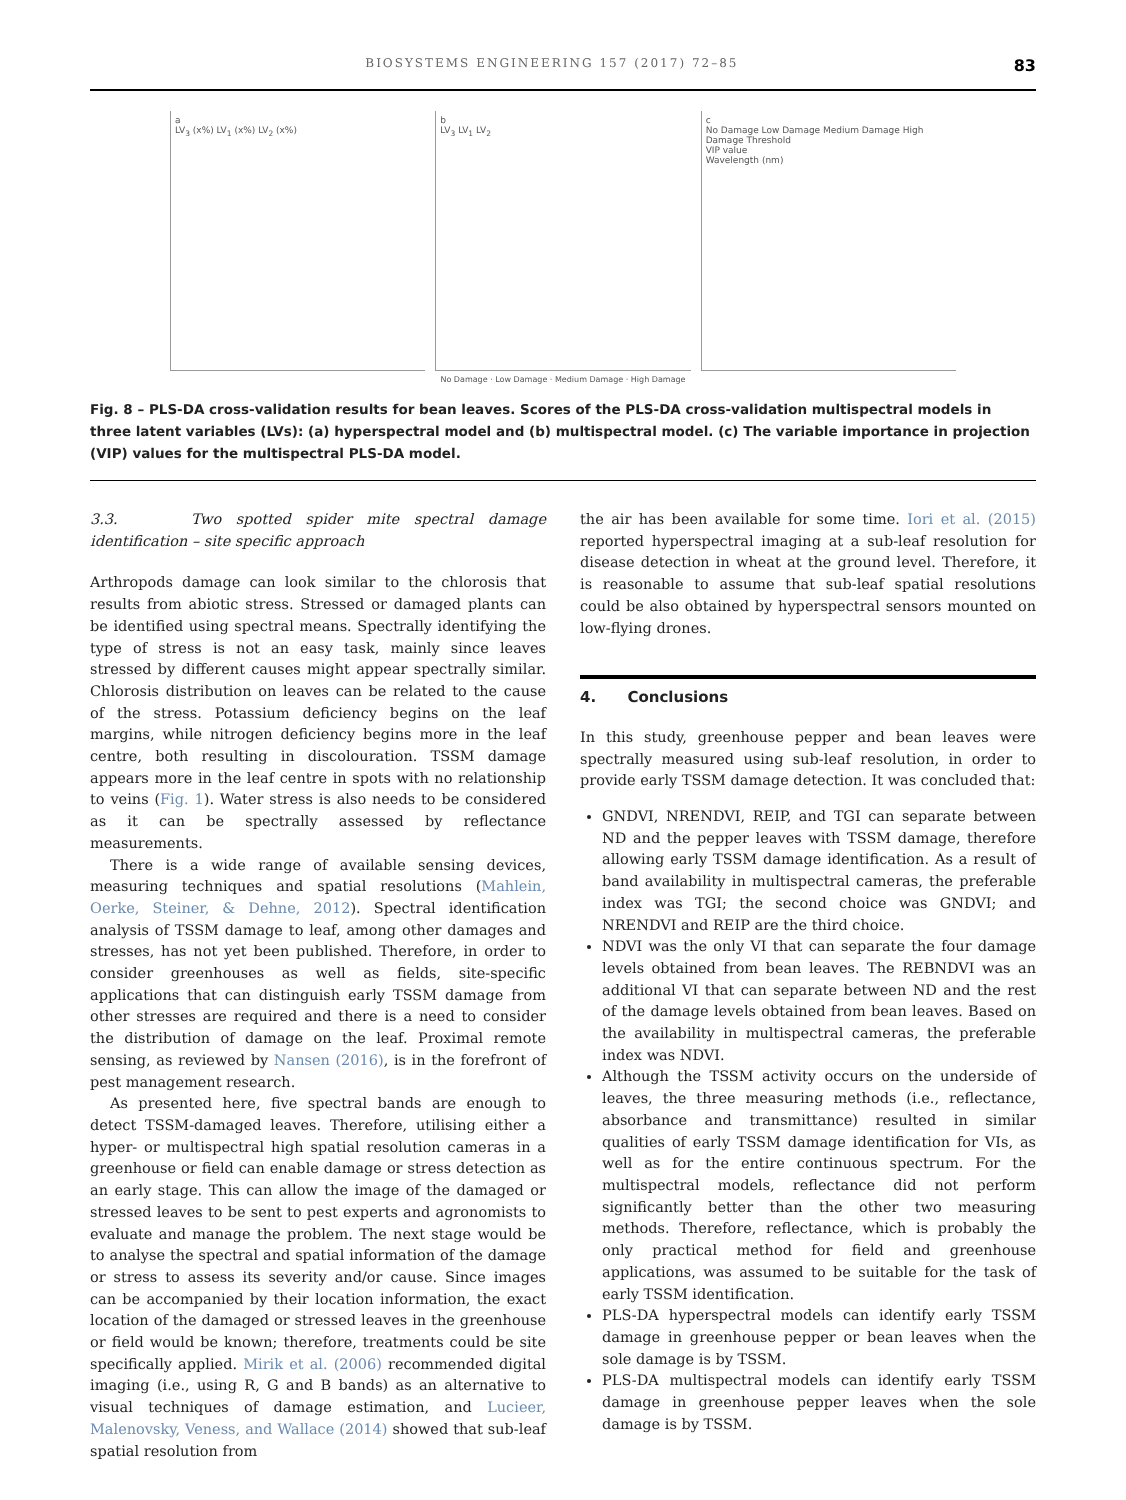BIOSYSTEMS ENGINEERING 157 (2017) 72–85 83
a
LV<sub>3</sub> (x%) LV<sub>1</sub> (x%) LV<sub>2</sub> (x%)
b
LV<sub>3</sub> LV<sub>1</sub> LV<sub>2</sub>
c
No Damage Low Damage Medium Damage High Damage Threshold
VIP value
Wavelength (nm)
No Damage · Low Damage · Medium Damage · High Damage
Fig. 8 – PLS-DA cross-validation results for bean leaves. Scores of the PLS-DA cross-validation multispectral models in three latent variables (LVs): (a) hyperspectral model and (b) multispectral model. (c) The variable importance in projection (VIP) values for the multispectral PLS-DA model.
3.3. Two spotted spider mite spectral damage identification – site specific approach
Arthropods damage can look similar to the chlorosis that results from abiotic stress. Stressed or damaged plants can be identified using spectral means. Spectrally identifying the type of stress is not an easy task, mainly since leaves stressed by different causes might appear spectrally similar. Chlorosis distribution on leaves can be related to the cause of the stress. Potassium deficiency begins on the leaf margins, while nitrogen deficiency begins more in the leaf centre, both resulting in discolouration. TSSM damage appears more in the leaf centre in spots with no relationship to veins (Fig. 1). Water stress is also needs to be considered as it can be spectrally assessed by reflectance measurements.
There is a wide range of available sensing devices, measuring techniques and spatial resolutions (Mahlein, Oerke, Steiner, & Dehne, 2012). Spectral identification analysis of TSSM damage to leaf, among other damages and stresses, has not yet been published. Therefore, in order to consider greenhouses as well as fields, site-specific applications that can distinguish early TSSM damage from other stresses are required and there is a need to consider the distribution of damage on the leaf. Proximal remote sensing, as reviewed by Nansen (2016), is in the forefront of pest management research.
As presented here, five spectral bands are enough to detect TSSM-damaged leaves. Therefore, utilising either a hyper- or multispectral high spatial resolution cameras in a greenhouse or field can enable damage or stress detection as an early stage. This can allow the image of the damaged or stressed leaves to be sent to pest experts and agronomists to evaluate and manage the problem. The next stage would be to analyse the spectral and spatial information of the damage or stress to assess its severity and/or cause. Since images can be accompanied by their location information, the exact location of the damaged or stressed leaves in the greenhouse or field would be known; therefore, treatments could be site specifically applied. Mirik et al. (2006) recommended digital imaging (i.e., using R, G and B bands) as an alternative to visual techniques of damage estimation, and Lucieer, Malenovsky, Veness, and Wallace (2014) showed that sub-leaf spatial resolution from
the air has been available for some time. Iori et al. (2015) reported hyperspectral imaging at a sub-leaf resolution for disease detection in wheat at the ground level. Therefore, it is reasonable to assume that sub-leaf spatial resolutions could be also obtained by hyperspectral sensors mounted on low-flying drones.
4. Conclusions
In this study, greenhouse pepper and bean leaves were spectrally measured using sub-leaf resolution, in order to provide early TSSM damage detection. It was concluded that:
GNDVI, NRENDVI, REIP, and TGI can separate between ND and the pepper leaves with TSSM damage, therefore allowing early TSSM damage identification. As a result of band availability in multispectral cameras, the preferable index was TGI; the second choice was GNDVI; and NRENDVI and REIP are the third choice.
NDVI was the only VI that can separate the four damage levels obtained from bean leaves. The REBNDVI was an additional VI that can separate between ND and the rest of the damage levels obtained from bean leaves. Based on the availability in multispectral cameras, the preferable index was NDVI.
Although the TSSM activity occurs on the underside of leaves, the three measuring methods (i.e., reflectance, absorbance and transmittance) resulted in similar qualities of early TSSM damage identification for VIs, as well as for the entire continuous spectrum. For the multispectral models, reflectance did not perform significantly better than the other two measuring methods. Therefore, reflectance, which is probably the only practical method for field and greenhouse applications, was assumed to be suitable for the task of early TSSM identification.
PLS-DA hyperspectral models can identify early TSSM damage in greenhouse pepper or bean leaves when the sole damage is by TSSM.
PLS-DA multispectral models can identify early TSSM damage in greenhouse pepper leaves when the sole damage is by TSSM.